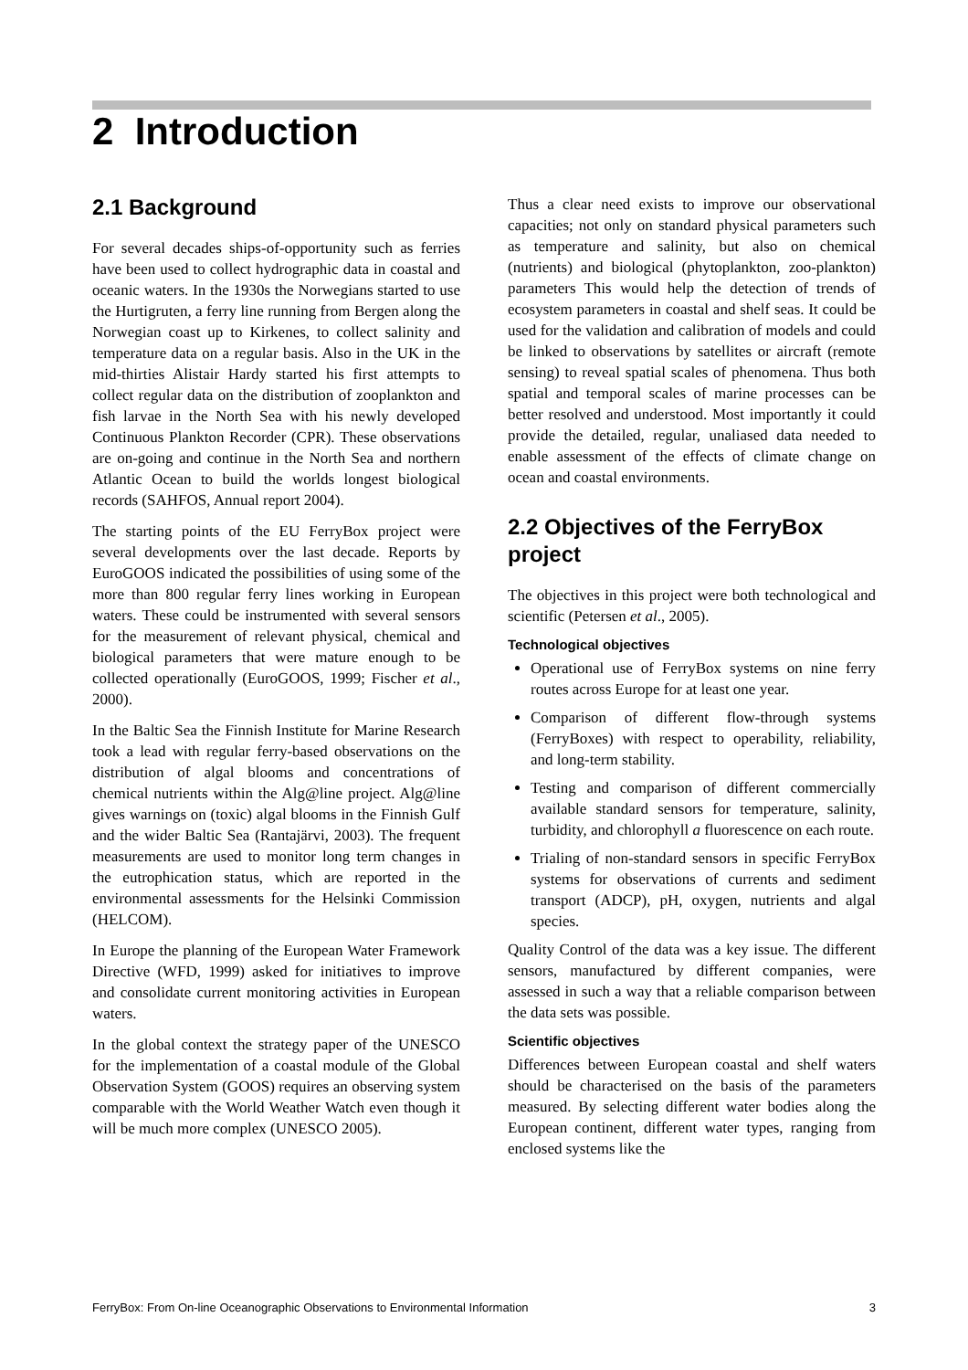2 Introduction
2.1 Background
For several decades ships-of-opportunity such as ferries have been used to collect hydrographic data in coastal and oceanic waters. In the 1930s the Norwegians started to use the Hurtigruten, a ferry line running from Bergen along the Norwegian coast up to Kirkenes, to collect salinity and temperature data on a regular basis. Also in the UK in the mid-thirties Alistair Hardy started his first attempts to collect regular data on the distribution of zooplankton and fish larvae in the North Sea with his newly developed Continuous Plankton Recorder (CPR). These observations are on-going and continue in the North Sea and northern Atlantic Ocean to build the worlds longest biological records (SAHFOS, Annual report 2004).
The starting points of the EU FerryBox project were several developments over the last decade. Reports by EuroGOOS indicated the possibilities of using some of the more than 800 regular ferry lines working in European waters. These could be instrumented with several sensors for the measurement of relevant physical, chemical and biological parameters that were mature enough to be collected operationally (EuroGOOS, 1999; Fischer et al., 2000).
In the Baltic Sea the Finnish Institute for Marine Research took a lead with regular ferry-based observations on the distribution of algal blooms and concentrations of chemical nutrients within the Alg@line project. Alg@line gives warnings on (toxic) algal blooms in the Finnish Gulf and the wider Baltic Sea (Rantajärvi, 2003). The frequent measurements are used to monitor long term changes in the eutrophication status, which are reported in the environmental assessments for the Helsinki Commission (HELCOM).
In Europe the planning of the European Water Framework Directive (WFD, 1999) asked for initiatives to improve and consolidate current monitoring activities in European waters.
In the global context the strategy paper of the UNESCO for the implementation of a coastal module of the Global Observation System (GOOS) requires an observing system comparable with the World Weather Watch even though it will be much more complex (UNESCO 2005).
Thus a clear need exists to improve our observational capacities; not only on standard physical parameters such as temperature and salinity, but also on chemical (nutrients) and biological (phytoplankton, zoo-plankton) parameters This would help the detection of trends of ecosystem parameters in coastal and shelf seas. It could be used for the validation and calibration of models and could be linked to observations by satellites or aircraft (remote sensing) to reveal spatial scales of phenomena. Thus both spatial and temporal scales of marine processes can be better resolved and understood. Most importantly it could provide the detailed, regular, unaliased data needed to enable assessment of the effects of climate change on ocean and coastal environments.
2.2 Objectives of the FerryBox project
The objectives in this project were both technological and scientific (Petersen et al., 2005).
Technological objectives
Operational use of FerryBox systems on nine ferry routes across Europe for at least one year.
Comparison of different flow-through systems (FerryBoxes) with respect to operability, reliability, and long-term stability.
Testing and comparison of different commercially available standard sensors for temperature, salinity, turbidity, and chlorophyll a fluorescence on each route.
Trialing of non-standard sensors in specific FerryBox systems for observations of currents and sediment transport (ADCP), pH, oxygen, nutrients and algal species.
Quality Control of the data was a key issue. The different sensors, manufactured by different companies, were assessed in such a way that a reliable comparison between the data sets was possible.
Scientific objectives
Differences between European coastal and shelf waters should be characterised on the basis of the parameters measured. By selecting different water bodies along the European continent, different water types, ranging from enclosed systems like the
FerryBox: From On-line Oceanographic Observations to Environmental Information 3